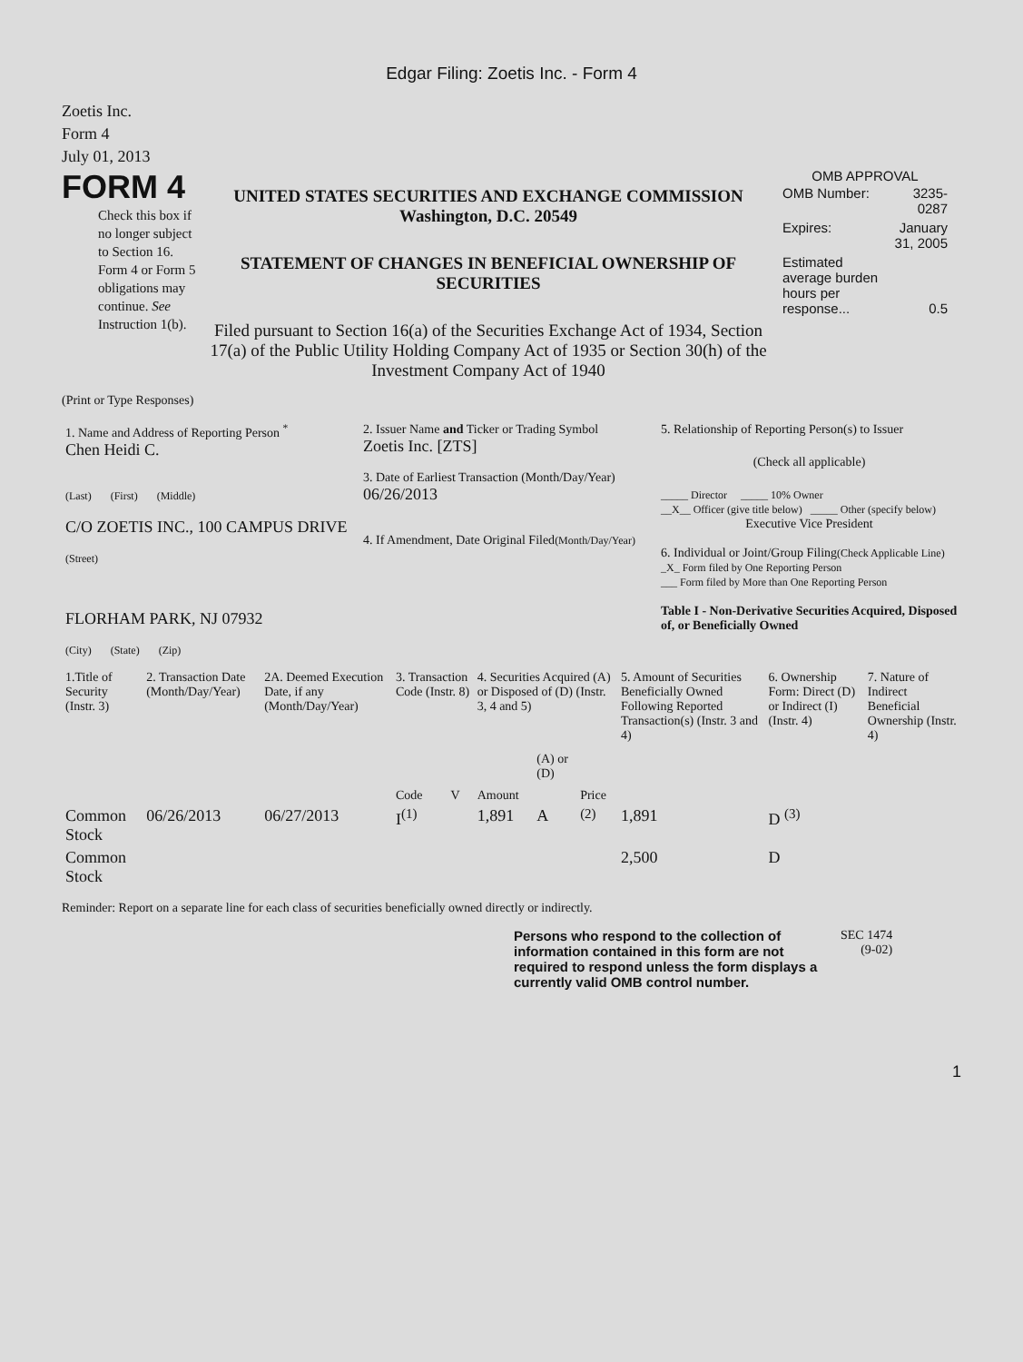Edgar Filing: Zoetis Inc. - Form 4
Zoetis Inc.
Form 4
July 01, 2013
FORM 4
Check this box if no longer subject to Section 16. Form 4 or Form 5 obligations may continue. See Instruction 1(b).
UNITED STATES SECURITIES AND EXCHANGE COMMISSION
Washington, D.C. 20549
STATEMENT OF CHANGES IN BENEFICIAL OWNERSHIP OF SECURITIES
Filed pursuant to Section 16(a) of the Securities Exchange Act of 1934, Section 17(a) of the Public Utility Holding Company Act of 1935 or Section 30(h) of the Investment Company Act of 1940
OMB APPROVAL
| OMB Number: | 3235-0287 |
| Expires: | January 31, 2005 |
| Estimated average burden hours per response... | 0.5 |
(Print or Type Responses)
| 1. Name and Address of Reporting Person <sup>*</sup> Chen Heidi C. (Last) (First) (Middle) C/O ZOETIS INC., 100 CAMPUS DRIVE (Street) FLORHAM PARK, NJ 07932 (City) (State) (Zip) | 2. Issuer Name and Ticker or Trading Symbol Zoetis Inc. [ZTS] 3. Date of Earliest Transaction (Month/Day/Year) 06/26/2013 4. If Amendment, Date Original Filed (Month/Day/Year) | 5. Relationship of Reporting Person(s) to Issuer (Check all applicable) _____ Director _____ 10% Owner __X__ Officer (give title below) _____ Other (specify below) Executive Vice President 6. Individual or Joint/Group Filing (Check Applicable Line) _X_ Form filed by One Reporting Person ___ Form filed by More than One Reporting Person Table I - Non-Derivative Securities Acquired, Disposed of, or Beneficially Owned |
| 1.Title of Security (Instr. 3) | 2. Transaction Date (Month/Day/Year) | 2A. Deemed Execution Date, if any (Month/Day/Year) | 3. Transaction Code (Instr. 8) | | 4. Securities Acquired (A) or Disposed of (D) (Instr. 3, 4 and 5) | | | 5. Amount of Securities Beneficially Owned Following Reported Transaction(s) (Instr. 3 and 4) | 6. Ownership Form: Direct (D) or Indirect (I) (Instr. 4) | 7. Nature of Indirect Beneficial Ownership (Instr. 4) |
| --- | --- | --- | --- | --- | --- | --- | --- | --- | --- | --- |
| | | | Code | V | Amount | (A) or (D) | Price | | | |
| Common Stock | 06/26/2013 | 06/27/2013 | I<sup>(1)</sup> | | 1,891 | A | <sup>(2)</sup> | 1,891 | D <sup>(3)</sup> | |
| Common Stock | | | | | | | | 2,500 | D | |
Reminder: Report on a separate line for each class of securities beneficially owned directly or indirectly.
Persons who respond to the collection of information contained in this form are not required to respond unless the form displays a currently valid OMB control number.
SEC 1474
(9-02)
1